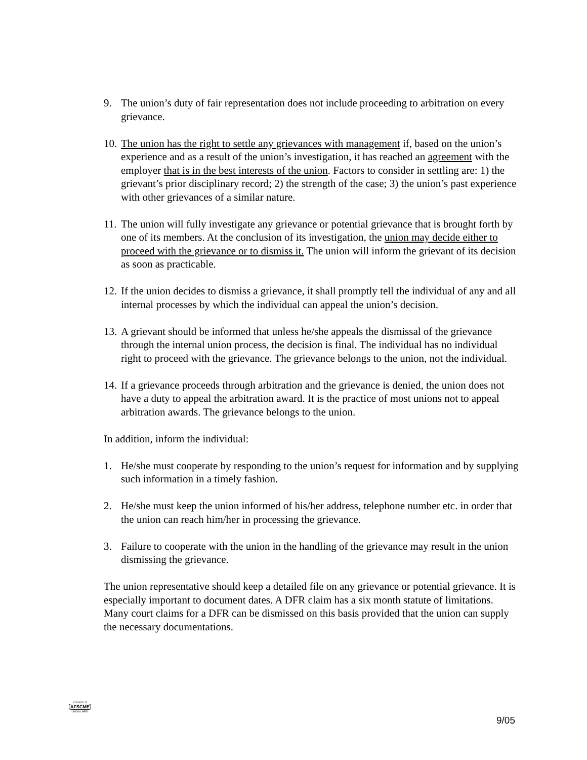9. The union’s duty of fair representation does not include proceeding to arbitration on every grievance.
10.
The union has the right to settle any grievances with management if, based on the union’s experience and as a result of the union’s investigation, it has reached an agreement with the employer that is in the best interests of the union. Factors to consider in settling are: 1) the grievant’s prior disciplinary record; 2) the strength of the case; 3) the union’s past experience with other grievances of a similar nature.
11.
The union will fully investigate any grievance or potential grievance that is brought forth by one of its members. At the conclusion of its investigation, the union may decide either to proceed with the grievance or to dismiss it. The union will inform the grievant of its decision as soon as practicable.
12.
If the union decides to dismiss a grievance, it shall promptly tell the individual of any and all internal processes by which the individual can appeal the union’s decision.
13.
A grievant should be informed that unless he/she appeals the dismissal of the grievance through the internal union process, the decision is final. The individual has no individual right to proceed with the grievance. The grievance belongs to the union, not the individual.
14.
If a grievance proceeds through arbitration and the grievance is denied, the union does not have a duty to appeal the arbitration award. It is the practice of most unions not to appeal arbitration awards. The grievance belongs to the union.
In addition, inform the individual:
1. He/she must cooperate by responding to the union’s request for information and by supplying such information in a timely fashion.
2. He/she must keep the union informed of his/her address, telephone number etc. in order that the union can reach him/her in processing the grievance.
3. Failure to cooperate with the union in the handling of the grievance may result in the union dismissing the grievance.
The union representative should keep a detailed file on any grievance or potential grievance. It is especially important to document dates. A DFR claim has a six month statute of limitations. Many court claims for a DFR can be dismissed on this basis provided that the union can supply the necessary documentations.
COUNCIL 5
AFSCME
UNION LABEL
9/05